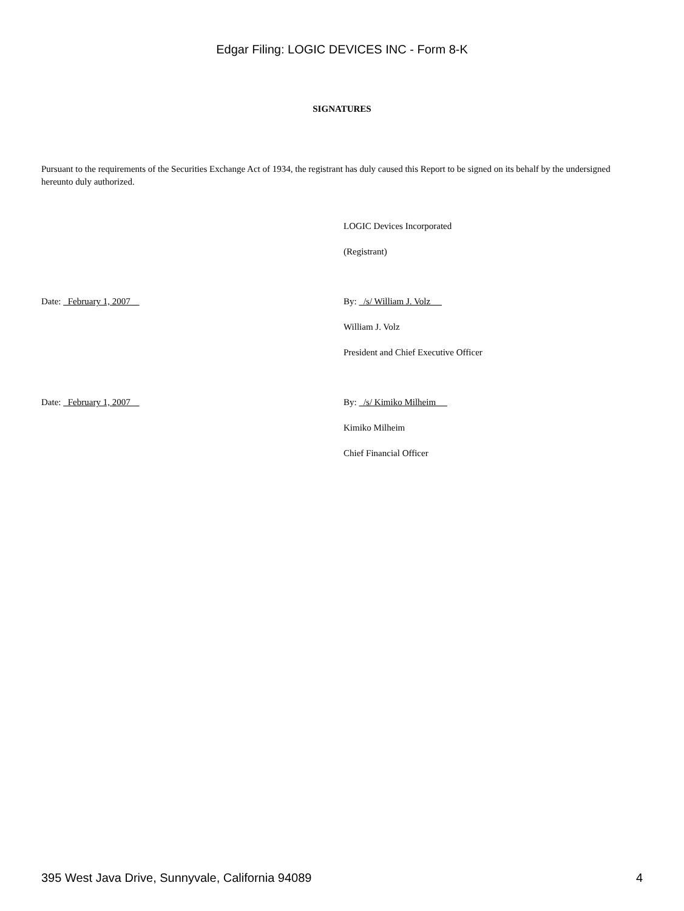Edgar Filing: LOGIC DEVICES INC - Form 8-K
SIGNATURES
Pursuant to the requirements of the Securities Exchange Act of 1934, the registrant has duly caused this Report to be signed on its behalf by the undersigned hereunto duly authorized.
LOGIC Devices Incorporated
(Registrant)
Date: February 1, 2007 By: /s/ William J. Volz
William J. Volz
President and Chief Executive Officer
Date: February 1, 2007 By: /s/ Kimiko Milheim
Kimiko Milheim
Chief Financial Officer
395 West Java Drive, Sunnyvale, California 94089 4